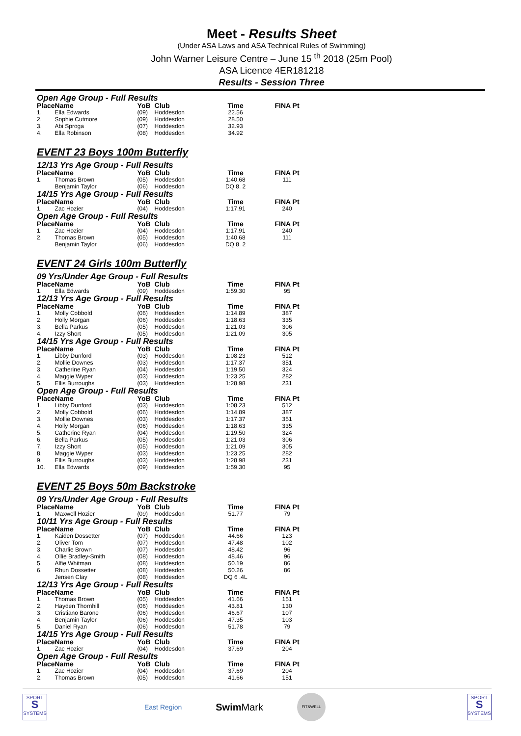Meet - Results Sheet
(Under ASA Laws and ASA Technical Rules of Swimming)
John Warner Leisure Centre – June 15 <sup>th</sup> 2018 (25m Pool)
ASA Licence 4ER181218
Results - Session Three
Open Age Group - Full Results
| Place | Name | YoB | Club | Time | FINA Pt |
| --- | --- | --- | --- | --- | --- |
| 1. | Ella Edwards | (09) | Hoddesdon | 22.56 | |
| 2. | Sophie Cutmore | (09) | Hoddesdon | 28.50 | |
| 3. | Abi Sproga | (07) | Hoddesdon | 32.93 | |
| 4. | Ella Robinson | (08) | Hoddesdon | 34.92 | |
EVENT 23 Boys 100m Butterfly
12/13 Yrs Age Group - Full Results
| Place | Name | YoB | Club | Time | FINA Pt |
| --- | --- | --- | --- | --- | --- |
| 1. | Thomas Brown | (05) | Hoddesdon | 1:40.68 | 111 |
| | Benjamin Taylor | (06) | Hoddesdon | DQ 8. 2 | |
14/15 Yrs Age Group - Full Results
| Place | Name | YoB | Club | Time | FINA Pt |
| --- | --- | --- | --- | --- | --- |
| 1. | Zac Hozier | (04) | Hoddesdon | 1:17.91 | 240 |
Open Age Group - Full Results
| Place | Name | YoB | Club | Time | FINA Pt |
| --- | --- | --- | --- | --- | --- |
| 1. | Zac Hozier | (04) | Hoddesdon | 1:17.91 | 240 |
| 2. | Thomas Brown | (05) | Hoddesdon | 1:40.68 | 111 |
| | Benjamin Taylor | (06) | Hoddesdon | DQ 8. 2 | |
EVENT 24 Girls 100m Butterfly
09 Yrs/Under Age Group - Full Results
| Place | Name | YoB | Club | Time | FINA Pt |
| --- | --- | --- | --- | --- | --- |
| 1. | Ella Edwards | (09) | Hoddesdon | 1:59.30 | 95 |
12/13 Yrs Age Group - Full Results
| Place | Name | YoB | Club | Time | FINA Pt |
| --- | --- | --- | --- | --- | --- |
| 1. | Molly Cobbold | (06) | Hoddesdon | 1:14.89 | 387 |
| 2. | Holly Morgan | (06) | Hoddesdon | 1:18.63 | 335 |
| 3. | Bella Parkus | (05) | Hoddesdon | 1:21.03 | 306 |
| 4. | Izzy Short | (05) | Hoddesdon | 1:21.09 | 305 |
14/15 Yrs Age Group - Full Results
| Place | Name | YoB | Club | Time | FINA Pt |
| --- | --- | --- | --- | --- | --- |
| 1. | Libby Dunford | (03) | Hoddesdon | 1:08.23 | 512 |
| 2. | Mollie Downes | (03) | Hoddesdon | 1:17.37 | 351 |
| 3. | Catherine Ryan | (04) | Hoddesdon | 1:19.50 | 324 |
| 4. | Maggie Wyper | (03) | Hoddesdon | 1:23.25 | 282 |
| 5. | Ellis Burroughs | (03) | Hoddesdon | 1:28.98 | 231 |
Open Age Group - Full Results
| Place | Name | YoB | Club | Time | FINA Pt |
| --- | --- | --- | --- | --- | --- |
| 1. | Libby Dunford | (03) | Hoddesdon | 1:08.23 | 512 |
| 2. | Molly Cobbold | (06) | Hoddesdon | 1:14.89 | 387 |
| 3. | Mollie Downes | (03) | Hoddesdon | 1:17.37 | 351 |
| 4. | Holly Morgan | (06) | Hoddesdon | 1:18.63 | 335 |
| 5. | Catherine Ryan | (04) | Hoddesdon | 1:19.50 | 324 |
| 6. | Bella Parkus | (05) | Hoddesdon | 1:21.03 | 306 |
| 7. | Izzy Short | (05) | Hoddesdon | 1:21.09 | 305 |
| 8. | Maggie Wyper | (03) | Hoddesdon | 1:23.25 | 282 |
| 9. | Ellis Burroughs | (03) | Hoddesdon | 1:28.98 | 231 |
| 10. | Ella Edwards | (09) | Hoddesdon | 1:59.30 | 95 |
EVENT 25 Boys 50m Backstroke
09 Yrs/Under Age Group - Full Results
| Place | Name | YoB | Club | Time | FINA Pt |
| --- | --- | --- | --- | --- | --- |
| 1. | Maxwell Hozier | (09) | Hoddesdon | 51.77 | 79 |
10/11 Yrs Age Group - Full Results
| Place | Name | YoB | Club | Time | FINA Pt |
| --- | --- | --- | --- | --- | --- |
| 1. | Kaiden Dossetter | (07) | Hoddesdon | 44.66 | 123 |
| 2. | Oliver Tom | (07) | Hoddesdon | 47.48 | 102 |
| 3. | Charlie Brown | (07) | Hoddesdon | 48.42 | 96 |
| 4. | Ollie Bradley-Smith | (08) | Hoddesdon | 48.46 | 96 |
| 5. | Alfie Whitman | (08) | Hoddesdon | 50.19 | 86 |
| 6. | Rhun Dossetter | (08) | Hoddesdon | 50.26 | 86 |
| | Jensen Clay | (08) | Hoddesdon | DQ 6 .4L | |
12/13 Yrs Age Group - Full Results
| Place | Name | YoB | Club | Time | FINA Pt |
| --- | --- | --- | --- | --- | --- |
| 1. | Thomas Brown | (05) | Hoddesdon | 41.66 | 151 |
| 2. | Hayden Thornhill | (06) | Hoddesdon | 43.81 | 130 |
| 3. | Cristiano Barone | (06) | Hoddesdon | 46.67 | 107 |
| 4. | Benjamin Taylor | (06) | Hoddesdon | 47.35 | 103 |
| 5. | Daniel Ryan | (06) | Hoddesdon | 51.78 | 79 |
14/15 Yrs Age Group - Full Results
| Place | Name | YoB | Club | Time | FINA Pt |
| --- | --- | --- | --- | --- | --- |
| 1. | Zac Hozier | (04) | Hoddesdon | 37.69 | 204 |
Open Age Group - Full Results
| Place | Name | YoB | Club | Time | FINA Pt |
| --- | --- | --- | --- | --- | --- |
| 1. | Zac Hozier | (04) | Hoddesdon | 37.69 | 204 |
| 2. | Thomas Brown | (05) | Hoddesdon | 41.66 | 151 |
SPORT
S
SYSTEMS
East Region
Swim Mark
FIT&WELL
SPORT
S
SYSTEMS